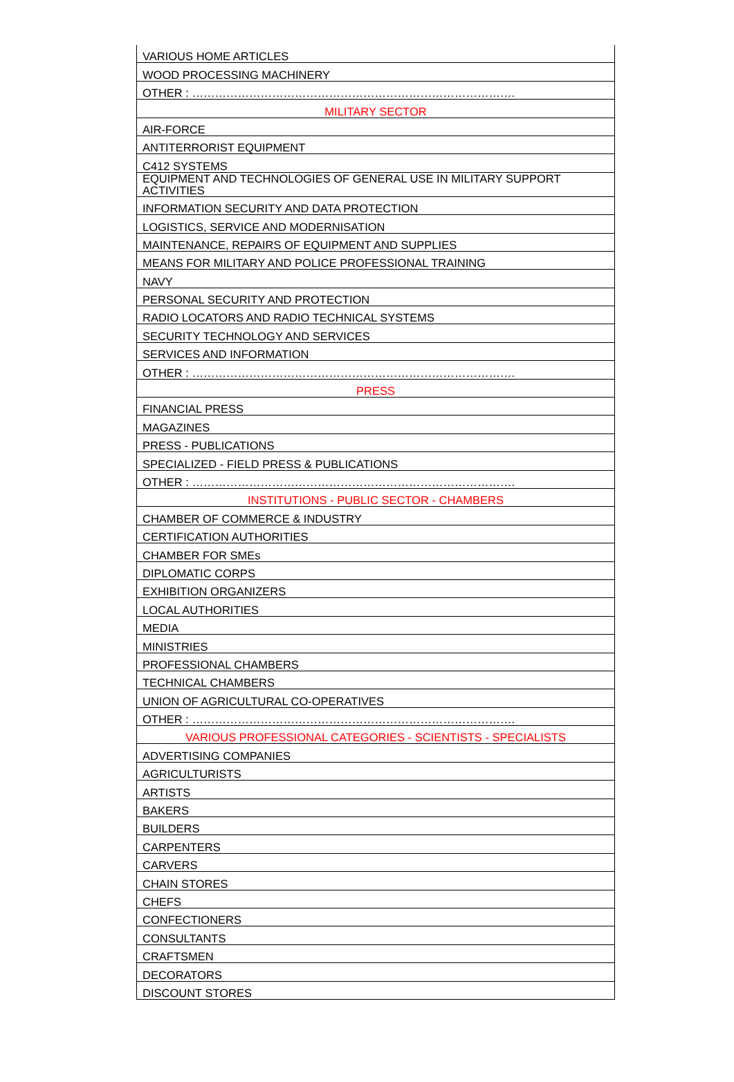| VARIOUS HOME ARTICLES |
| WOOD PROCESSING MACHINERY |
| OTHER : …………………………………………………………………………. |
| MILITARY SECTOR |
| AIR-FORCE |
| ANTITERRORIST EQUIPMENT |
| C412 SYSTEMS |
| EQUIPMENT AND TECHNOLOGIES OF GENERAL USE IN MILITARY SUPPORT ACTIVITIES |
| INFORMATION SECURITY AND DATA PROTECTION |
| LOGISTICS, SERVICE AND MODERNISATION |
| MAINTENANCE, REPAIRS OF EQUIPMENT AND SUPPLIES |
| MEANS FOR MILITARY AND POLICE PROFESSIONAL TRAINING |
| NAVY |
| PERSONAL SECURITY AND PROTECTION |
| RADIO LOCATORS AND RADIO TECHNICAL SYSTEMS |
| SECURITY TECHNOLOGY AND SERVICES |
| SERVICES AND INFORMATION |
| OTHER : …………………………………………………………………………. |
| PRESS |
| FINANCIAL PRESS |
| MAGAZINES |
| PRESS - PUBLICATIONS |
| SPECIALIZED - FIELD PRESS & PUBLICATIONS |
| OTHER : …………………………………………………………………………. |
| INSTITUTIONS - PUBLIC SECTOR - CHAMBERS |
| CHAMBER OF COMMERCE & INDUSTRY |
| CERTIFICATION AUTHORITIES |
| CHAMBER FOR SMEs |
| DIPLOMATIC CORPS |
| EXHIBITION ORGANIZERS |
| LOCAL AUTHORITIES |
| MEDIA |
| MINISTRIES |
| PROFESSIONAL CHAMBERS |
| TECHNICAL CHAMBERS |
| UNION OF AGRICULTURAL CO-OPERATIVES |
| OTHER : …………………………………………………………………………. |
| VARIOUS PROFESSIONAL CATEGORIES - SCIENTISTS - SPECIALISTS |
| ADVERTISING COMPANIES |
| AGRICULTURISTS |
| ARTISTS |
| BAKERS |
| BUILDERS |
| CARPENTERS |
| CARVERS |
| CHAIN STORES |
| CHEFS |
| CONFECTIONERS |
| CONSULTANTS |
| CRAFTSMEN |
| DECORATORS |
| DISCOUNT STORES |